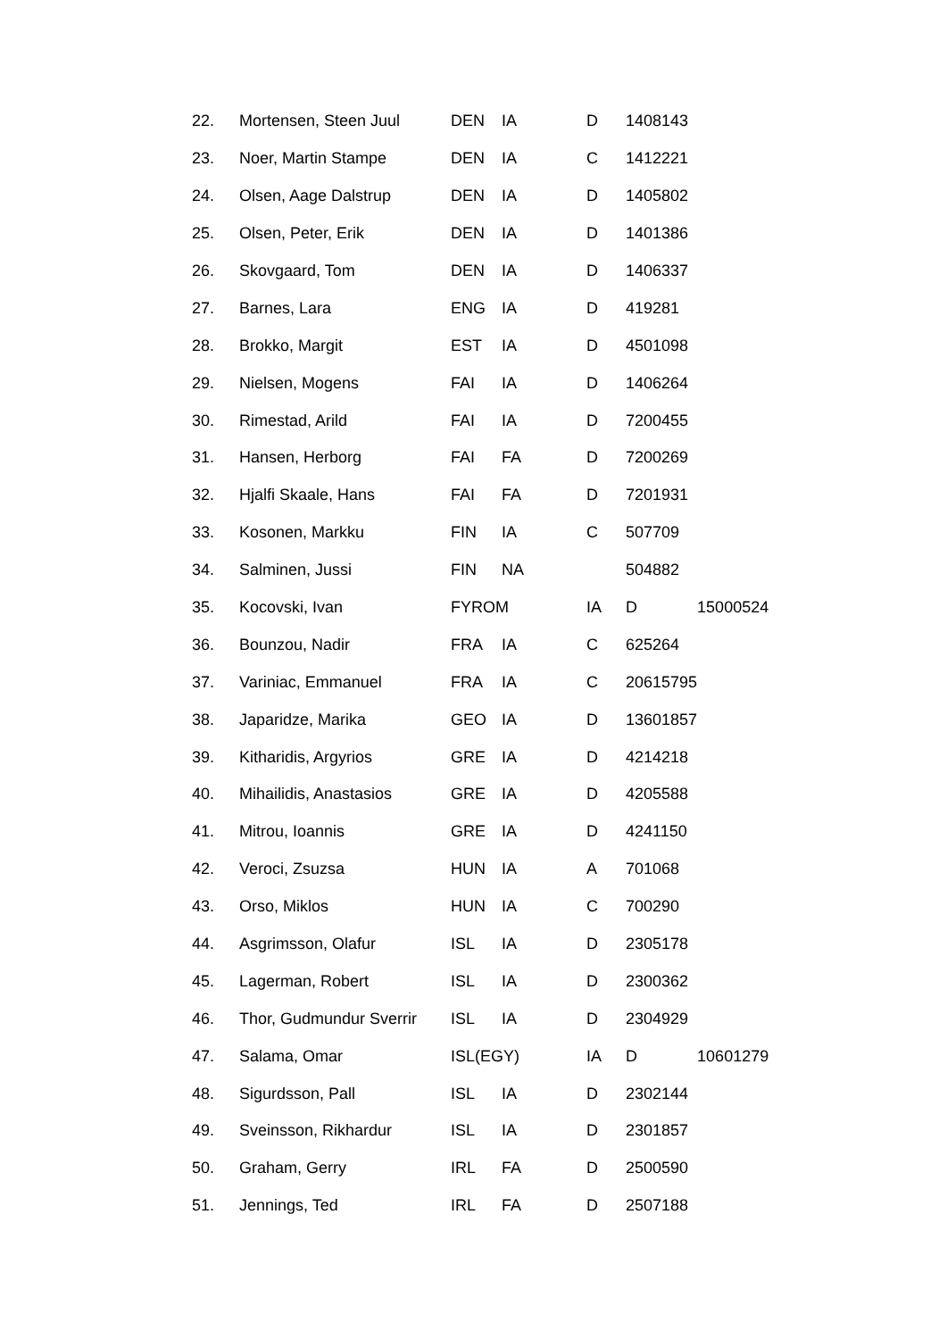| 22. | Mortensen, Steen Juul | DEN | IA | D | 1408143 | |
| 23. | Noer, Martin Stampe | DEN | IA | C | 1412221 | |
| 24. | Olsen, Aage Dalstrup | DEN | IA | D | 1405802 | |
| 25. | Olsen, Peter, Erik | DEN | IA | D | 1401386 | |
| 26. | Skovgaard, Tom | DEN | IA | D | 1406337 | |
| 27. | Barnes, Lara | ENG | IA | D | 419281 | |
| 28. | Brokko, Margit | EST | IA | D | 4501098 | |
| 29. | Nielsen, Mogens | FAI | IA | D | 1406264 | |
| 30. | Rimestad, Arild | FAI | IA | D | 7200455 | |
| 31. | Hansen, Herborg | FAI | FA | D | 7200269 | |
| 32. | Hjalfi Skaale, Hans | FAI | FA | D | 7201931 | |
| 33. | Kosonen, Markku | FIN | IA | C | 507709 | |
| 34. | Salminen, Jussi | FIN | NA | | 504882 | |
| 35. | Kocovski, Ivan | FYROM | | IA | D | 15000524 |
| 36. | Bounzou, Nadir | FRA | IA | C | 625264 | |
| 37. | Variniac, Emmanuel | FRA | IA | C | 20615795 | |
| 38. | Japaridze, Marika | GEO | IA | D | 13601857 | |
| 39. | Kitharidis, Argyrios | GRE | IA | D | 4214218 | |
| 40. | Mihailidis, Anastasios | GRE | IA | D | 4205588 | |
| 41. | Mitrou, Ioannis | GRE | IA | D | 4241150 | |
| 42. | Veroci, Zsuzsa | HUN | IA | A | 701068 | |
| 43. | Orso, Miklos | HUN | IA | C | 700290 | |
| 44. | Asgrimsson, Olafur | ISL | IA | D | 2305178 | |
| 45. | Lagerman, Robert | ISL | IA | D | 2300362 | |
| 46. | Thor, Gudmundur Sverrir | ISL | IA | D | 2304929 | |
| 47. | Salama, Omar | ISL(EGY) | | IA | D | 10601279 |
| 48. | Sigurdsson, Pall | ISL | IA | D | 2302144 | |
| 49. | Sveinsson, Rikhardur | ISL | IA | D | 2301857 | |
| 50. | Graham, Gerry | IRL | FA | D | 2500590 | |
| 51. | Jennings, Ted | IRL | FA | D | 2507188 | |